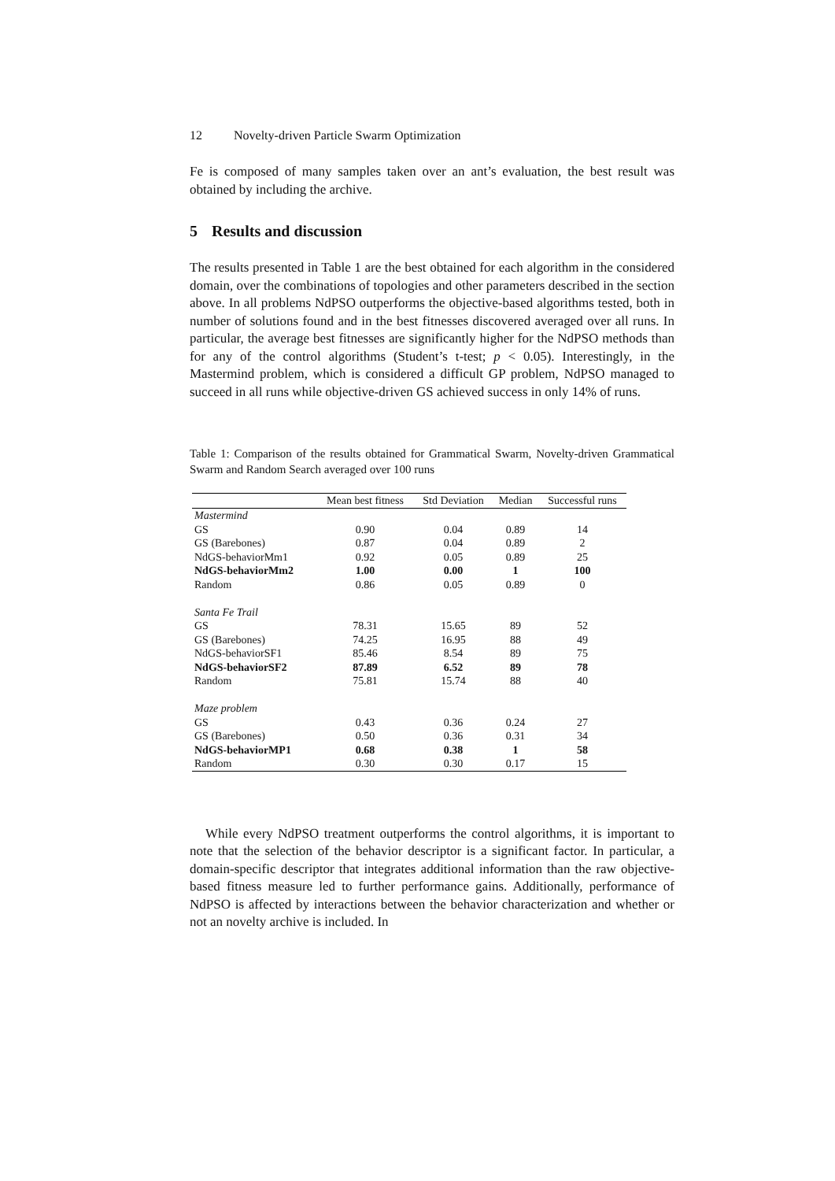12 Novelty-driven Particle Swarm Optimization
Fe is composed of many samples taken over an ant’s evaluation, the best result was obtained by including the archive.
5 Results and discussion
The results presented in Table 1 are the best obtained for each algorithm in the considered domain, over the combinations of topologies and other parameters described in the section above. In all problems NdPSO outperforms the objective-based algorithms tested, both in number of solutions found and in the best fitnesses discovered averaged over all runs. In particular, the average best fitnesses are significantly higher for the NdPSO methods than for any of the control algorithms (Student’s t-test; p < 0.05). Interestingly, in the Mastermind problem, which is considered a difficult GP problem, NdPSO managed to succeed in all runs while objective-driven GS achieved success in only 14% of runs.
Table 1: Comparison of the results obtained for Grammatical Swarm, Novelty-driven Grammatical Swarm and Random Search averaged over 100 runs
| | Mean best fitness | Std Deviation | Median | Successful runs |
| --- | --- | --- | --- | --- |
| Mastermind | | | | |
| GS | 0.90 | 0.04 | 0.89 | 14 |
| GS (Barebones) | 0.87 | 0.04 | 0.89 | 2 |
| NdGS-behaviorMm1 | 0.92 | 0.05 | 0.89 | 25 |
| NdGS-behaviorMm2 | 1.00 | 0.00 | 1 | 100 |
| Random | 0.86 | 0.05 | 0.89 | 0 |
| Santa Fe Trail | | | | |
| GS | 78.31 | 15.65 | 89 | 52 |
| GS (Barebones) | 74.25 | 16.95 | 88 | 49 |
| NdGS-behaviorSF1 | 85.46 | 8.54 | 89 | 75 |
| NdGS-behaviorSF2 | 87.89 | 6.52 | 89 | 78 |
| Random | 75.81 | 15.74 | 88 | 40 |
| Maze problem | | | | |
| GS | 0.43 | 0.36 | 0.24 | 27 |
| GS (Barebones) | 0.50 | 0.36 | 0.31 | 34 |
| NdGS-behaviorMP1 | 0.68 | 0.38 | 1 | 58 |
| Random | 0.30 | 0.30 | 0.17 | 15 |
While every NdPSO treatment outperforms the control algorithms, it is important to note that the selection of the behavior descriptor is a significant factor. In particular, a domain-specific descriptor that integrates additional information than the raw objective-based fitness measure led to further performance gains. Additionally, performance of NdPSO is affected by interactions between the behavior characterization and whether or not an novelty archive is included. In